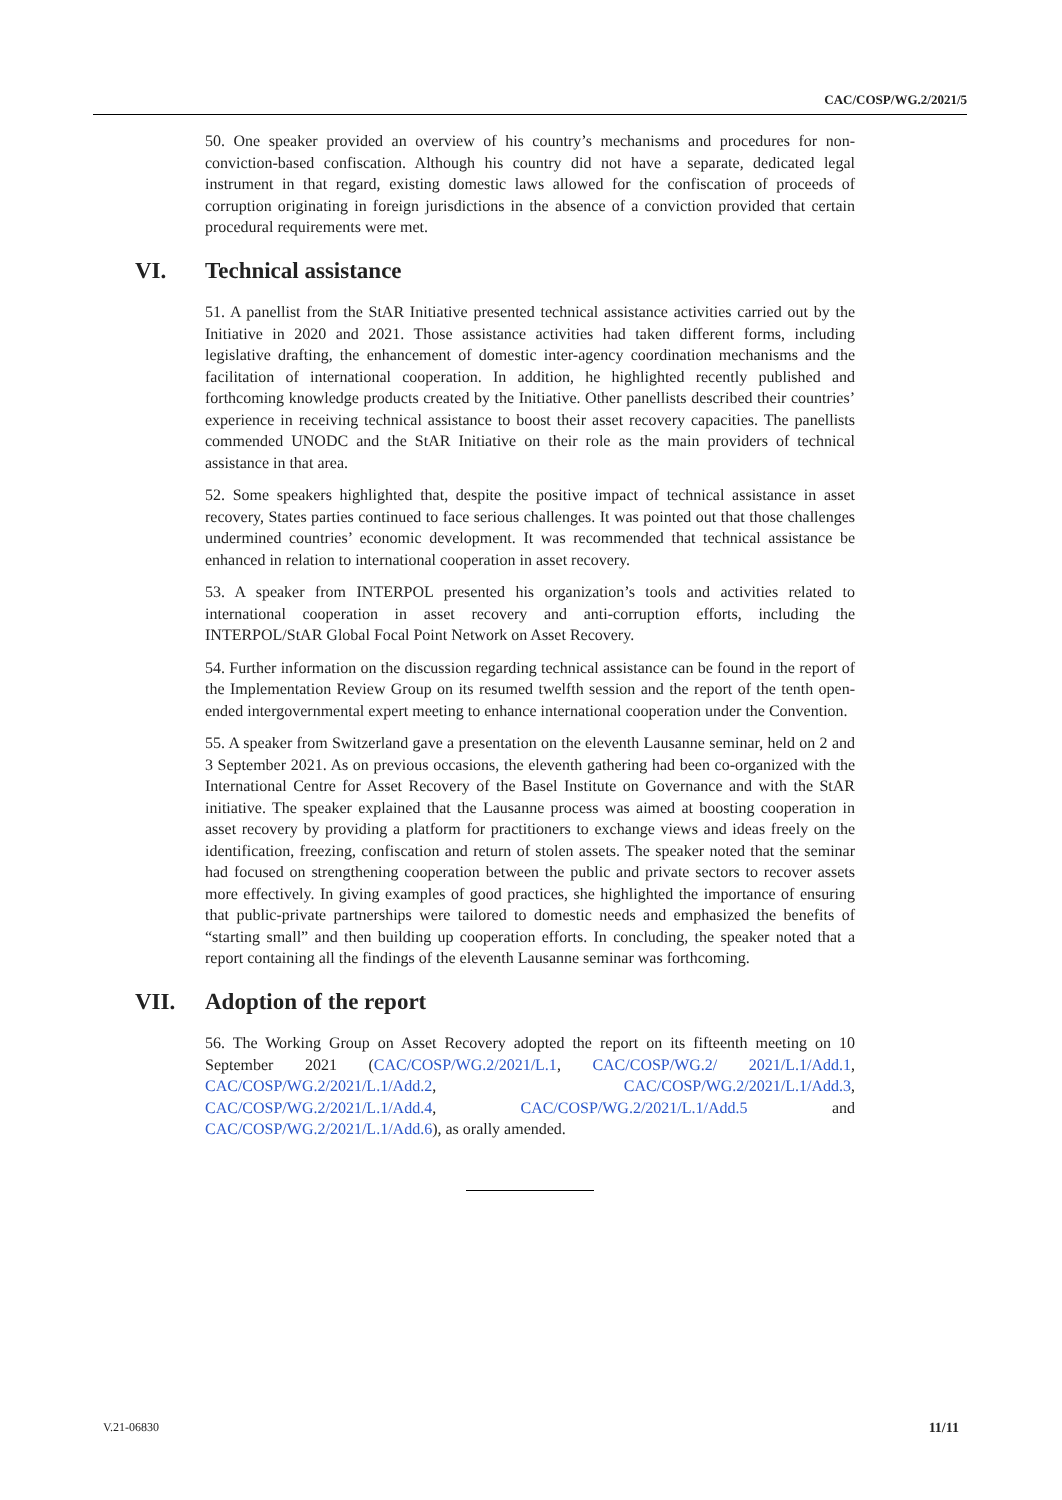CAC/COSP/WG.2/2021/5
50. One speaker provided an overview of his country’s mechanisms and procedures for non-conviction-based confiscation. Although his country did not have a separate, dedicated legal instrument in that regard, existing domestic laws allowed for the confiscation of proceeds of corruption originating in foreign jurisdictions in the absence of a conviction provided that certain procedural requirements were met.
VI. Technical assistance
51. A panellist from the StAR Initiative presented technical assistance activities carried out by the Initiative in 2020 and 2021. Those assistance activities had taken different forms, including legislative drafting, the enhancement of domestic inter-agency coordination mechanisms and the facilitation of international cooperation. In addition, he highlighted recently published and forthcoming knowledge products created by the Initiative. Other panellists described their countries’ experience in receiving technical assistance to boost their asset recovery capacities. The panellists commended UNODC and the StAR Initiative on their role as the main providers of technical assistance in that area.
52. Some speakers highlighted that, despite the positive impact of technical assistance in asset recovery, States parties continued to face serious challenges. It was pointed out that those challenges undermined countries’ economic development. It was recommended that technical assistance be enhanced in relation to international cooperation in asset recovery.
53. A speaker from INTERPOL presented his organization’s tools and activities related to international cooperation in asset recovery and anti-corruption efforts, including the INTERPOL/StAR Global Focal Point Network on Asset Recovery.
54. Further information on the discussion regarding technical assistance can be found in the report of the Implementation Review Group on its resumed twelfth session and the report of the tenth open-ended intergovernmental expert meeting to enhance international cooperation under the Convention.
55. A speaker from Switzerland gave a presentation on the eleventh Lausanne seminar, held on 2 and 3 September 2021. As on previous occasions, the eleventh gathering had been co-organized with the International Centre for Asset Recovery of the Basel Institute on Governance and with the StAR initiative. The speaker explained that the Lausanne process was aimed at boosting cooperation in asset recovery by providing a platform for practitioners to exchange views and ideas freely on the identification, freezing, confiscation and return of stolen assets. The speaker noted that the seminar had focused on strengthening cooperation between the public and private sectors to recover assets more effectively. In giving examples of good practices, she highlighted the importance of ensuring that public-private partnerships were tailored to domestic needs and emphasized the benefits of “starting small” and then building up cooperation efforts. In concluding, the speaker noted that a report containing all the findings of the eleventh Lausanne seminar was forthcoming.
VII. Adoption of the report
56. The Working Group on Asset Recovery adopted the report on its fifteenth meeting on 10 September 2021 (CAC/COSP/WG.2/2021/L.1, CAC/COSP/WG.2/ 2021/L.1/Add.1, CAC/COSP/WG.2/2021/L.1/Add.2, CAC/COSP/WG.2/2021/L.1/Add.3, CAC/COSP/WG.2/2021/L.1/Add.4, CAC/COSP/WG.2/2021/L.1/Add.5 and CAC/COSP/WG.2/2021/L.1/Add.6), as orally amended.
V.21-06830 11/11